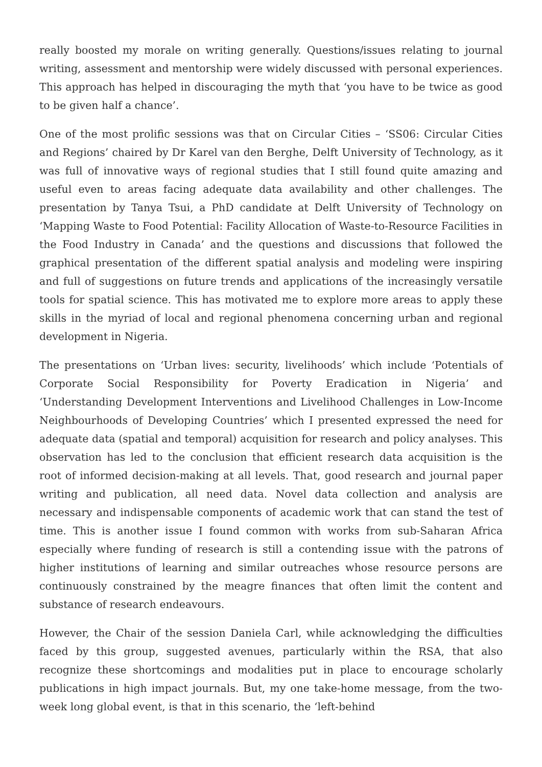really boosted my morale on writing generally. Questions/issues relating to journal writing, assessment and mentorship were widely discussed with personal experiences. This approach has helped in discouraging the myth that ‘you have to be twice as good to be given half a chance’.
One of the most prolific sessions was that on Circular Cities – ‘SS06: Circular Cities and Regions’ chaired by Dr Karel van den Berghe, Delft University of Technology, as it was full of innovative ways of regional studies that I still found quite amazing and useful even to areas facing adequate data availability and other challenges. The presentation by Tanya Tsui, a PhD candidate at Delft University of Technology on ‘Mapping Waste to Food Potential: Facility Allocation of Waste-to-Resource Facilities in the Food Industry in Canada’ and the questions and discussions that followed the graphical presentation of the different spatial analysis and modeling were inspiring and full of suggestions on future trends and applications of the increasingly versatile tools for spatial science. This has motivated me to explore more areas to apply these skills in the myriad of local and regional phenomena concerning urban and regional development in Nigeria.
The presentations on ‘Urban lives: security, livelihoods’ which include ‘Potentials of Corporate Social Responsibility for Poverty Eradication in Nigeria’ and ‘Understanding Development Interventions and Livelihood Challenges in Low-Income Neighbourhoods of Developing Countries’ which I presented expressed the need for adequate data (spatial and temporal) acquisition for research and policy analyses. This observation has led to the conclusion that efficient research data acquisition is the root of informed decision-making at all levels. That, good research and journal paper writing and publication, all need data. Novel data collection and analysis are necessary and indispensable components of academic work that can stand the test of time. This is another issue I found common with works from sub-Saharan Africa especially where funding of research is still a contending issue with the patrons of higher institutions of learning and similar outreaches whose resource persons are continuously constrained by the meagre finances that often limit the content and substance of research endeavours.
However, the Chair of the session Daniela Carl, while acknowledging the difficulties faced by this group, suggested avenues, particularly within the RSA, that also recognize these shortcomings and modalities put in place to encourage scholarly publications in high impact journals. But, my one take-home message, from the two-week long global event, is that in this scenario, the ‘left-behind